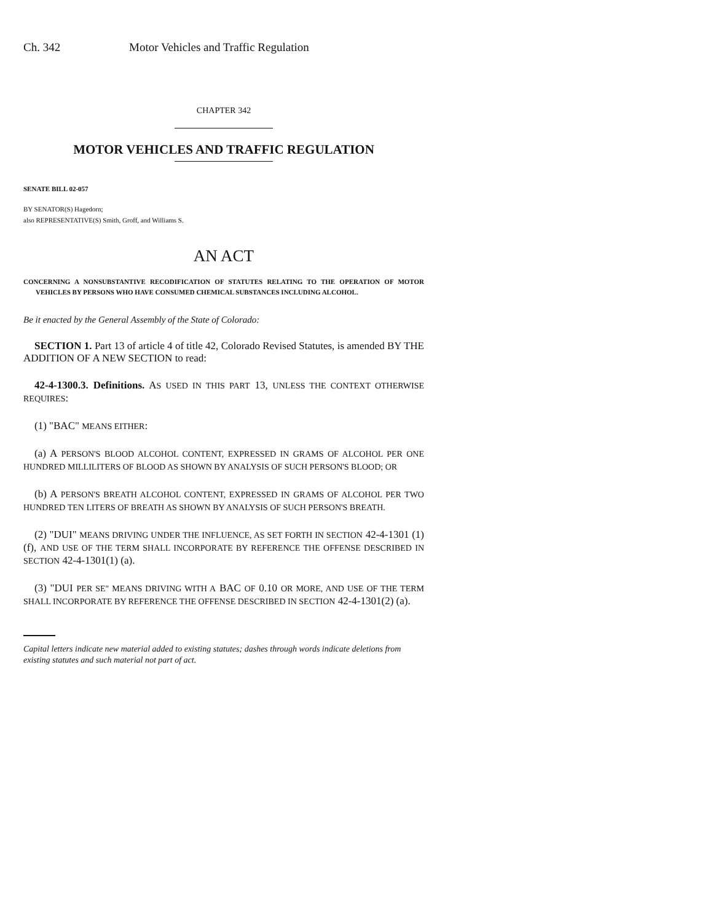Ch. 342 Motor Vehicles and Traffic Regulation
CHAPTER 342
MOTOR VEHICLES AND TRAFFIC REGULATION
SENATE BILL 02-057
BY SENATOR(S) Hagedorn;
also REPRESENTATIVE(S) Smith, Groff, and Williams S.
AN ACT
CONCERNING A NONSUBSTANTIVE RECODIFICATION OF STATUTES RELATING TO THE OPERATION OF MOTOR VEHICLES BY PERSONS WHO HAVE CONSUMED CHEMICAL SUBSTANCES INCLUDING ALCOHOL.
Be it enacted by the General Assembly of the State of Colorado:
SECTION 1. Part 13 of article 4 of title 42, Colorado Revised Statutes, is amended BY THE ADDITION OF A NEW SECTION to read:
42-4-1300.3. Definitions. AS USED IN THIS PART 13, UNLESS THE CONTEXT OTHERWISE REQUIRES:
(1) "BAC" MEANS EITHER:
(a) A PERSON'S BLOOD ALCOHOL CONTENT, EXPRESSED IN GRAMS OF ALCOHOL PER ONE HUNDRED MILLILITERS OF BLOOD AS SHOWN BY ANALYSIS OF SUCH PERSON'S BLOOD; OR
(b) A PERSON'S BREATH ALCOHOL CONTENT, EXPRESSED IN GRAMS OF ALCOHOL PER TWO HUNDRED TEN LITERS OF BREATH AS SHOWN BY ANALYSIS OF SUCH PERSON'S BREATH.
(2) "DUI" MEANS DRIVING UNDER THE INFLUENCE, AS SET FORTH IN SECTION 42-4-1301 (1) (f), AND USE OF THE TERM SHALL INCORPORATE BY REFERENCE THE OFFENSE DESCRIBED IN SECTION 42-4-1301(1) (a).
(3) "DUI PER SE" MEANS DRIVING WITH A BAC OF 0.10 OR MORE, AND USE OF THE TERM SHALL INCORPORATE BY REFERENCE THE OFFENSE DESCRIBED IN SECTION 42-4-1301(2) (a).
Capital letters indicate new material added to existing statutes; dashes through words indicate deletions from existing statutes and such material not part of act.